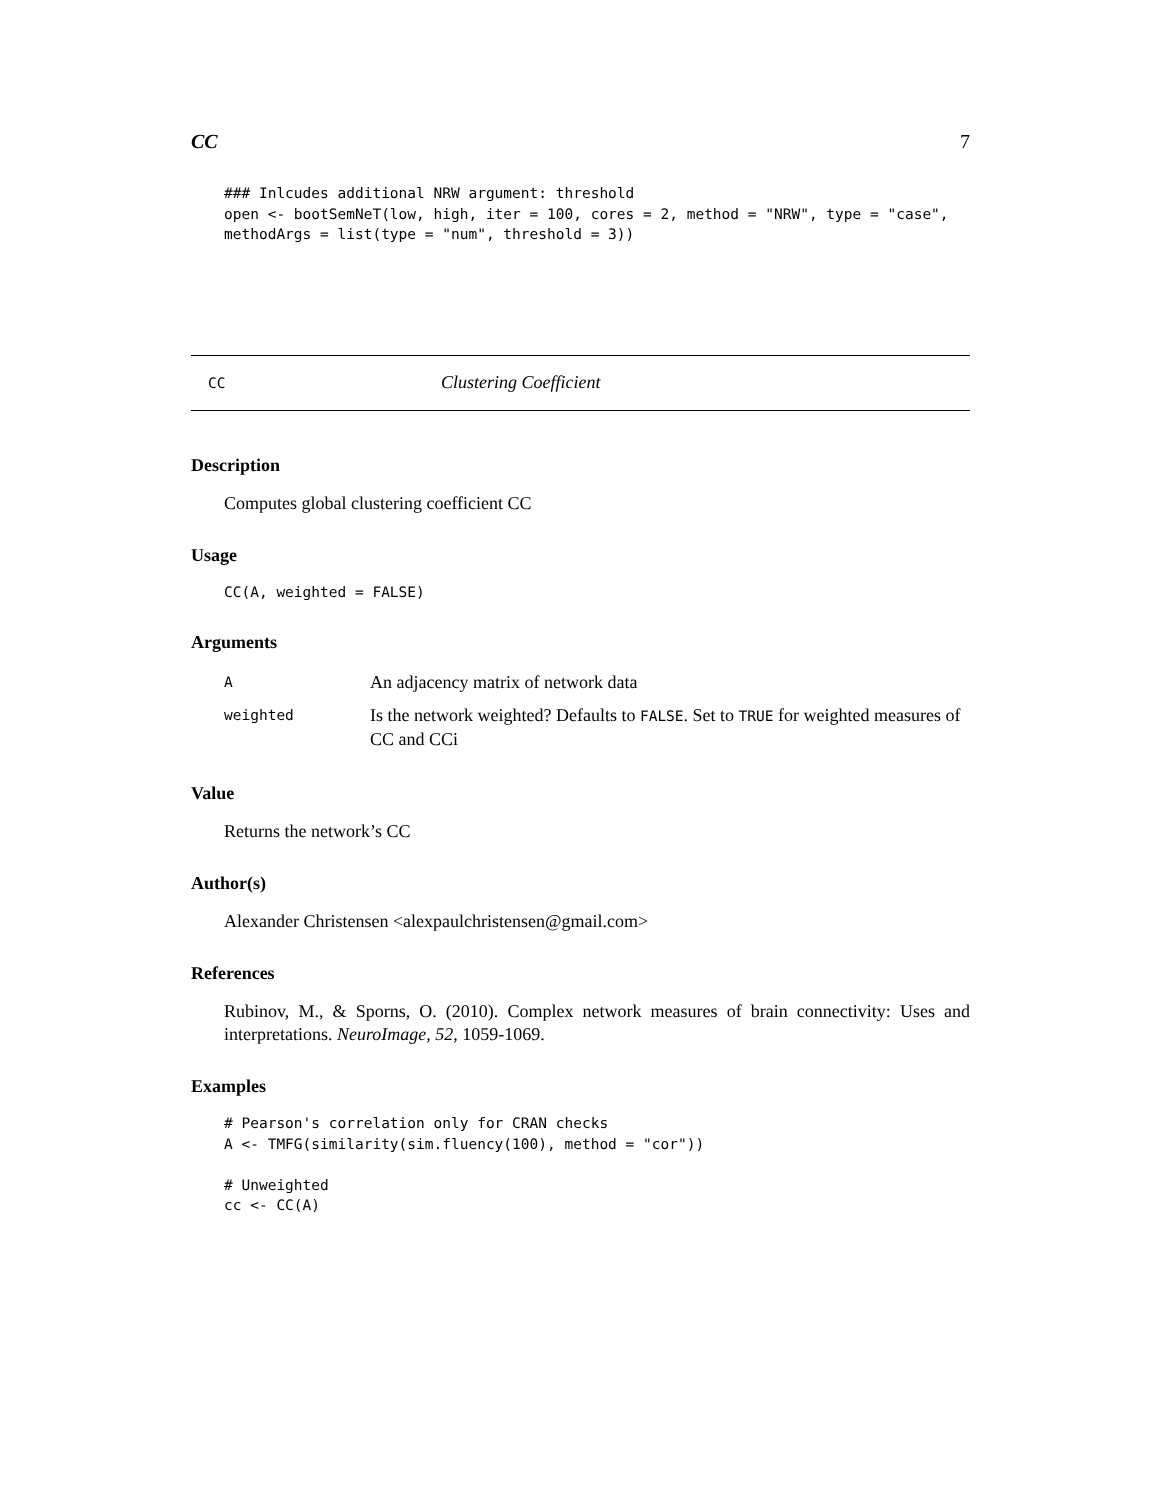CC 7
### Inlcudes additional NRW argument: threshold
open <- bootSemNeT(low, high, iter = 100, cores = 2, method = "NRW", type = "case",
methodArgs = list(type = "num", threshold = 3))
CC Clustering Coefficient
Description
Computes global clustering coefficient CC
Usage
CC(A, weighted = FALSE)
Arguments
| A | An adjacency matrix of network data |
| weighted | Is the network weighted? Defaults to FALSE . Set to TRUE for weighted measures of CC and CCi |
Value
Returns the network’s CC
Author(s)
Alexander Christensen <alexpaulchristensen@gmail.com>
References
Rubinov, M., & Sporns, O. (2010). Complex network measures of brain connectivity: Uses and interpretations. NeuroImage, 52, 1059-1069.
Examples
# Pearson's correlation only for CRAN checks
A <- TMFG(similarity(sim.fluency(100), method = "cor"))

# Unweighted
cc <- CC(A)